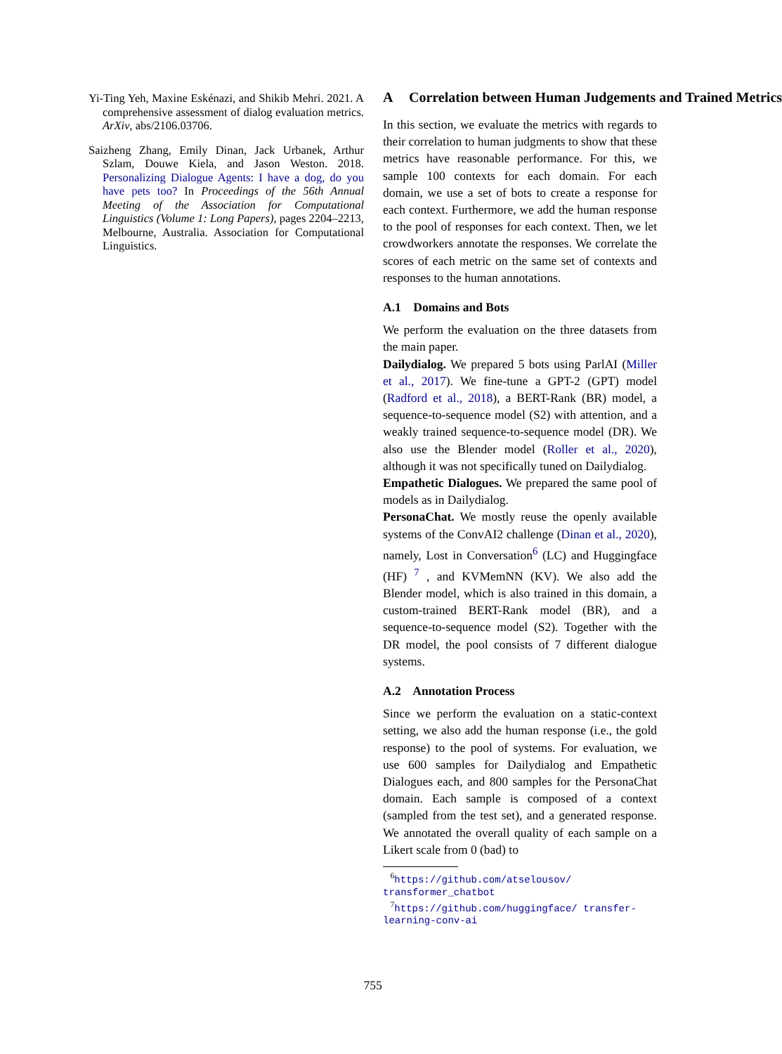Yi-Ting Yeh, Maxine Eskénazi, and Shikib Mehri. 2021. A comprehensive assessment of dialog evaluation metrics. ArXiv, abs/2106.03706.
Saizheng Zhang, Emily Dinan, Jack Urbanek, Arthur Szlam, Douwe Kiela, and Jason Weston. 2018. Personalizing Dialogue Agents: I have a dog, do you have pets too? In Proceedings of the 56th Annual Meeting of the Association for Computational Linguistics (Volume 1: Long Papers), pages 2204–2213, Melbourne, Australia. Association for Computational Linguistics.
A Correlation between Human Judgements and Trained Metrics
In this section, we evaluate the metrics with regards to their correlation to human judgments to show that these metrics have reasonable performance. For this, we sample 100 contexts for each domain. For each domain, we use a set of bots to create a response for each context. Furthermore, we add the human response to the pool of responses for each context. Then, we let crowdworkers annotate the responses. We correlate the scores of each metric on the same set of contexts and responses to the human annotations.
A.1 Domains and Bots
We perform the evaluation on the three datasets from the main paper.
Dailydialog. We prepared 5 bots using ParlAI (Miller et al., 2017). We fine-tune a GPT-2 (GPT) model (Radford et al., 2018), a BERT-Rank (BR) model, a sequence-to-sequence model (S2) with attention, and a weakly trained sequence-to-sequence model (DR). We also use the Blender model (Roller et al., 2020), although it was not specifically tuned on Dailydialog.
Empathetic Dialogues. We prepared the same pool of models as in Dailydialog.
PersonaChat. We mostly reuse the openly available systems of the ConvAI2 challenge (Dinan et al., 2020), namely, Lost in Conversation<sup>6</sup> (LC) and Huggingface (HF) <sup>7</sup> , and KVMemNN (KV). We also add the Blender model, which is also trained in this domain, a custom-trained BERT-Rank model (BR), and a sequence-to-sequence model (S2). Together with the DR model, the pool consists of 7 different dialogue systems.
A.2 Annotation Process
Since we perform the evaluation on a static-context setting, we also add the human response (i.e., the gold response) to the pool of systems. For evaluation, we use 600 samples for Dailydialog and Empathetic Dialogues each, and 800 samples for the PersonaChat domain. Each sample is composed of a context (sampled from the test set), and a generated response. We annotated the overall quality of each sample on a Likert scale from 0 (bad) to
<sup>6</sup> https://github.com/atselousov/ transformer_chatbot
<sup>7</sup> https://github.com/huggingface/ transfer-learning-conv-ai
755